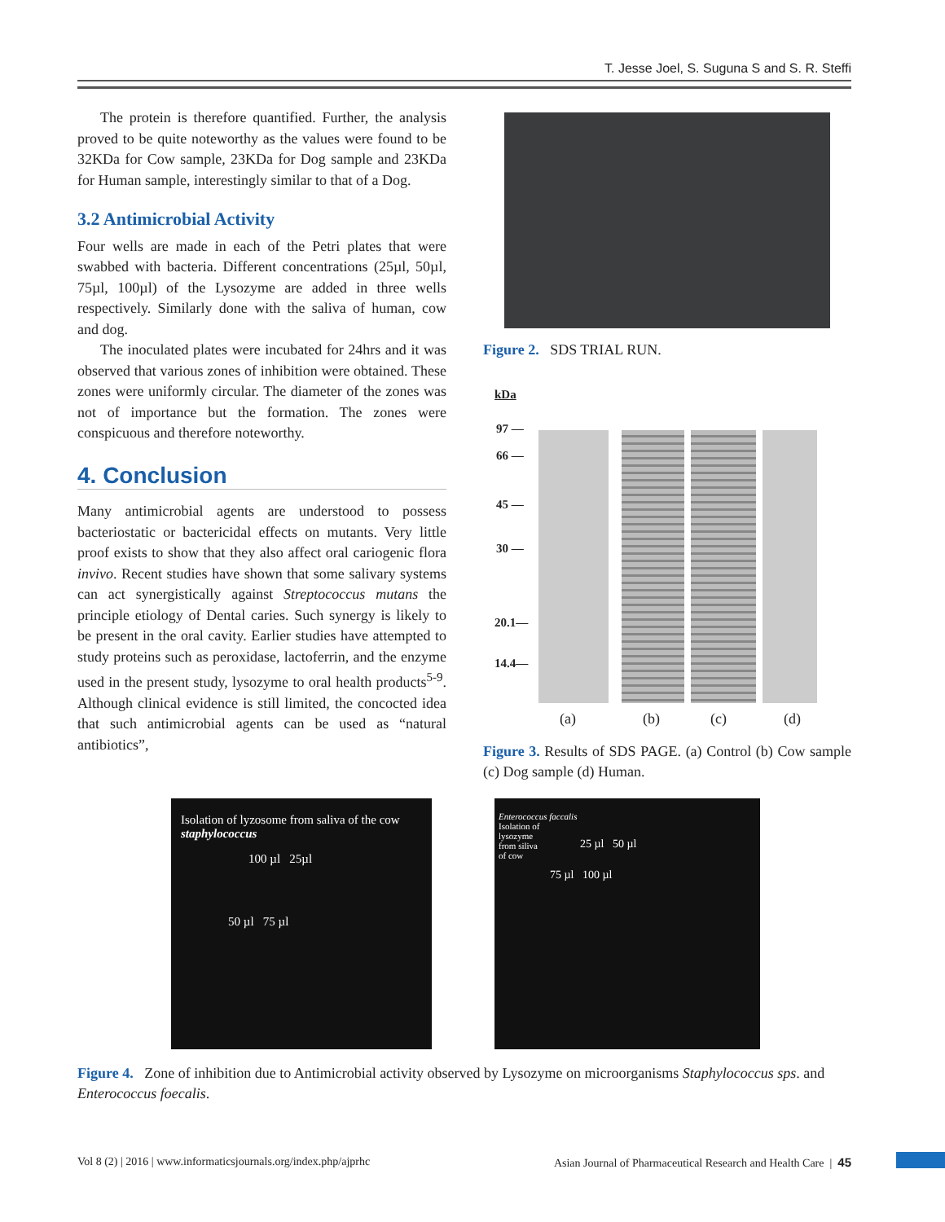T. Jesse Joel, S. Suguna S and S. R. Steffi
The protein is therefore quantified. Further, the analysis proved to be quite noteworthy as the values were found to be 32KDa for Cow sample, 23KDa for Dog sample and 23KDa for Human sample, interestingly similar to that of a Dog.
3.2 Antimicrobial Activity
Four wells are made in each of the Petri plates that were swabbed with bacteria. Different concentrations (25µl, 50µl, 75µl, 100µl) of the Lysozyme are added in three wells respectively. Similarly done with the saliva of human, cow and dog.
The inoculated plates were incubated for 24hrs and it was observed that various zones of inhibition were obtained. These zones were uniformly circular. The diameter of the zones was not of importance but the formation. The zones were conspicuous and therefore noteworthy.
4. Conclusion
Many antimicrobial agents are understood to possess bacteriostatic or bactericidal effects on mutants. Very little proof exists to show that they also affect oral cariogenic flora invivo. Recent studies have shown that some salivary systems can act synergistically against Streptococcus mutans the principle etiology of Dental caries. Such synergy is likely to be present in the oral cavity. Earlier studies have attempted to study proteins such as peroxidase, lactoferrin, and the enzyme used in the present study, lysozyme to oral health products<sup>5-9</sup>. Although clinical evidence is still limited, the concocted idea that such antimicrobial agents can be used as “natural antibiotics”,
Figure 2. SDS TRIAL RUN.
kDa
97 —
66 —
45 —
30 —
20.1—
14.4—
(a) (b) (c) (d)
Figure 3. Results of SDS PAGE. (a) Control (b) Cow sample (c) Dog sample (d) Human.
Isolation of lyzosome from saliva of the cow
staphylococcus
100 µl 25µl
50 µl 75 µl
Enterococcus faccalis
Isolation of
lysozyme
from siliva
of cow
75 µl 100 µl
25 µl 50 µl
Figure 4. Zone of inhibition due to Antimicrobial activity observed by Lysozyme on microorganisms Staphylococcus sps. and Enterococcus foecalis.
Vol 8 (2) | 2016 | www.informaticsjournals.org/index.php/ajprhc Asian Journal of Pharmaceutical Research and Health Care | 45